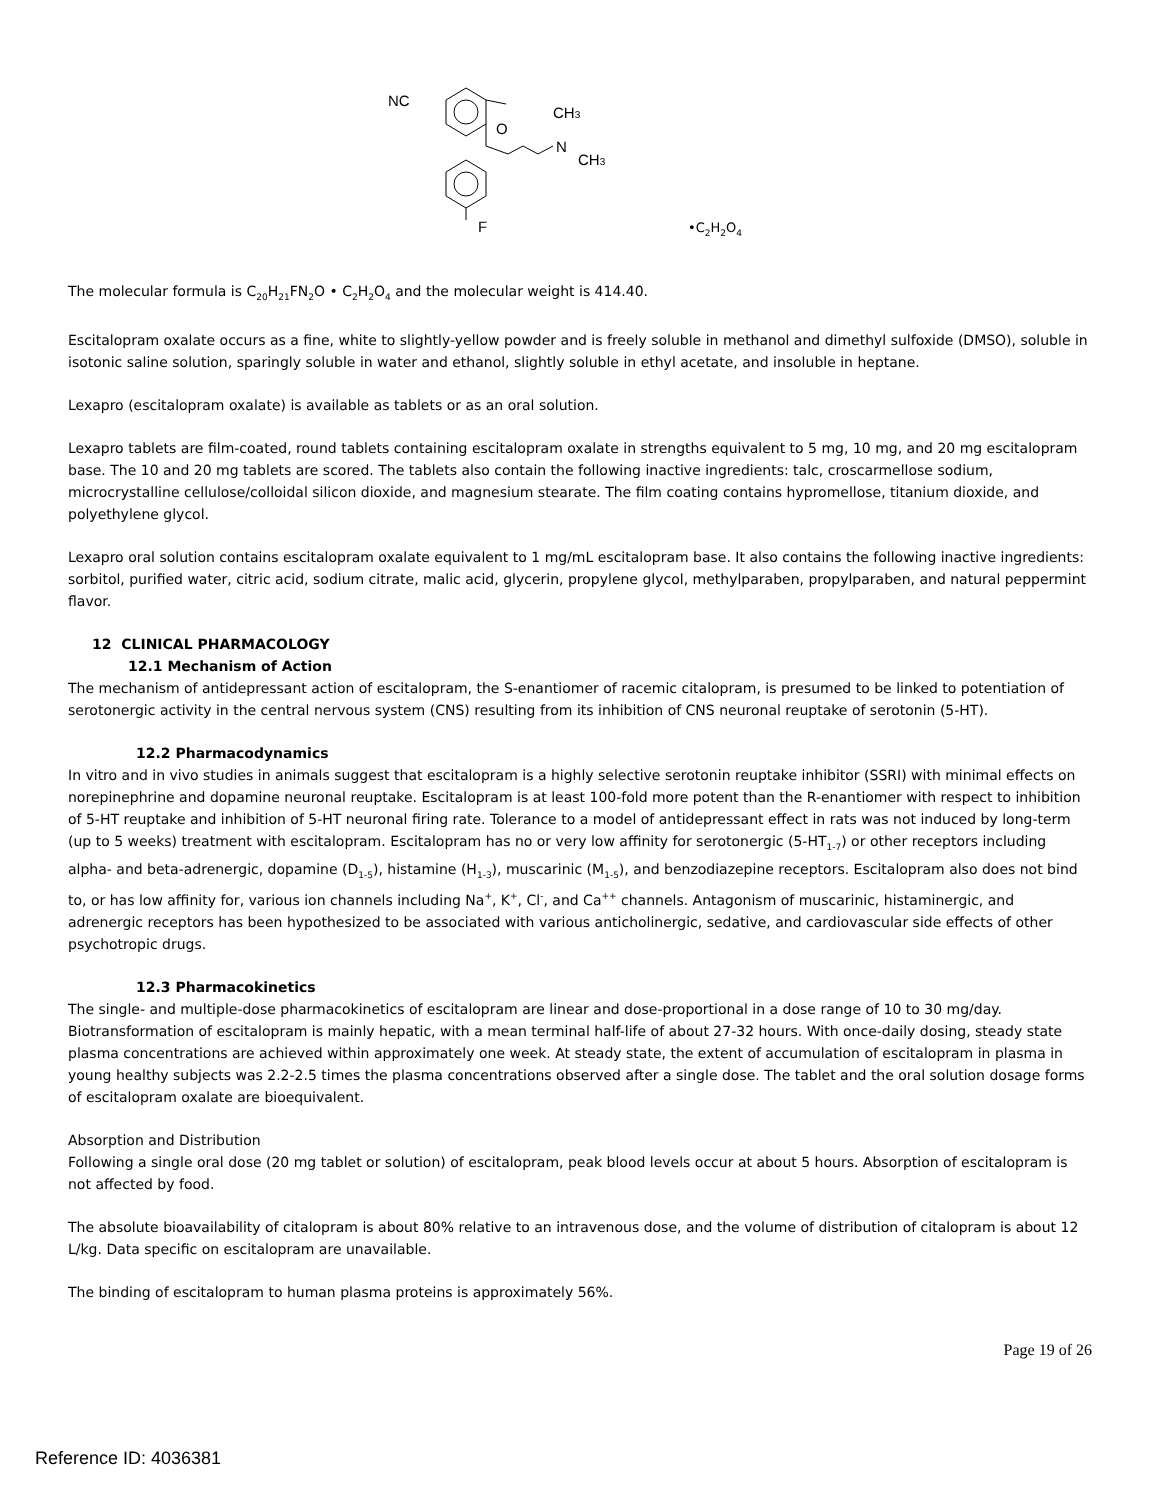NC
O
N
CH3
CH3
F
•C<sub>2</sub>H<sub>2</sub>O<sub>4</sub>
The molecular formula is C<sub>20</sub>H<sub>21</sub>FN<sub>2</sub>O • C<sub>2</sub>H<sub>2</sub>O<sub>4</sub> and the molecular weight is 414.40.
Escitalopram oxalate occurs as a fine, white to slightly-yellow powder and is freely soluble in methanol and dimethyl sulfoxide (DMSO), soluble in isotonic saline solution, sparingly soluble in water and ethanol, slightly soluble in ethyl acetate, and insoluble in heptane.
Lexapro (escitalopram oxalate) is available as tablets or as an oral solution.
Lexapro tablets are film-coated, round tablets containing escitalopram oxalate in strengths equivalent to 5 mg, 10 mg, and 20 mg escitalopram base. The 10 and 20 mg tablets are scored. The tablets also contain the following inactive ingredients: talc, croscarmellose sodium, microcrystalline cellulose/colloidal silicon dioxide, and magnesium stearate. The film coating contains hypromellose, titanium dioxide, and polyethylene glycol.
Lexapro oral solution contains escitalopram oxalate equivalent to 1 mg/mL escitalopram base. It also contains the following inactive ingredients: sorbitol, purified water, citric acid, sodium citrate, malic acid, glycerin, propylene glycol, methylparaben, propylparaben, and natural peppermint flavor.
12 CLINICAL PHARMACOLOGY
12.1 Mechanism of Action
The mechanism of antidepressant action of escitalopram, the S-enantiomer of racemic citalopram, is presumed to be linked to potentiation of serotonergic activity in the central nervous system (CNS) resulting from its inhibition of CNS neuronal reuptake of serotonin (5-HT).
12.2 Pharmacodynamics
In vitro and in vivo studies in animals suggest that escitalopram is a highly selective serotonin reuptake inhibitor (SSRI) with minimal effects on norepinephrine and dopamine neuronal reuptake. Escitalopram is at least 100-fold more potent than the R-enantiomer with respect to inhibition of 5-HT reuptake and inhibition of 5-HT neuronal firing rate. Tolerance to a model of antidepressant effect in rats was not induced by long-term (up to 5 weeks) treatment with escitalopram. Escitalopram has no or very low affinity for serotonergic (5-HT<sub>1-7</sub>) or other receptors including alpha- and beta-adrenergic, dopamine (D<sub>1-5</sub>), histamine (H<sub>1-3</sub>), muscarinic (M<sub>1-5</sub>), and benzodiazepine receptors. Escitalopram also does not bind to, or has low affinity for, various ion channels including Na<sup>+</sup>, K<sup>+</sup>, Cl<sup>-</sup>, and Ca<sup>++</sup> channels. Antagonism of muscarinic, histaminergic, and adrenergic receptors has been hypothesized to be associated with various anticholinergic, sedative, and cardiovascular side effects of other psychotropic drugs.
12.3 Pharmacokinetics
The single- and multiple-dose pharmacokinetics of escitalopram are linear and dose-proportional in a dose range of 10 to 30 mg/day. Biotransformation of escitalopram is mainly hepatic, with a mean terminal half-life of about 27-32 hours. With once-daily dosing, steady state plasma concentrations are achieved within approximately one week. At steady state, the extent of accumulation of escitalopram in plasma in young healthy subjects was 2.2-2.5 times the plasma concentrations observed after a single dose. The tablet and the oral solution dosage forms of escitalopram oxalate are bioequivalent.
Absorption and Distribution
Following a single oral dose (20 mg tablet or solution) of escitalopram, peak blood levels occur at about 5 hours. Absorption of escitalopram is not affected by food.
The absolute bioavailability of citalopram is about 80% relative to an intravenous dose, and the volume of distribution of citalopram is about 12 L/kg. Data specific on escitalopram are unavailable.
The binding of escitalopram to human plasma proteins is approximately 56%.
Page 19 of 26
Reference ID: 4036381